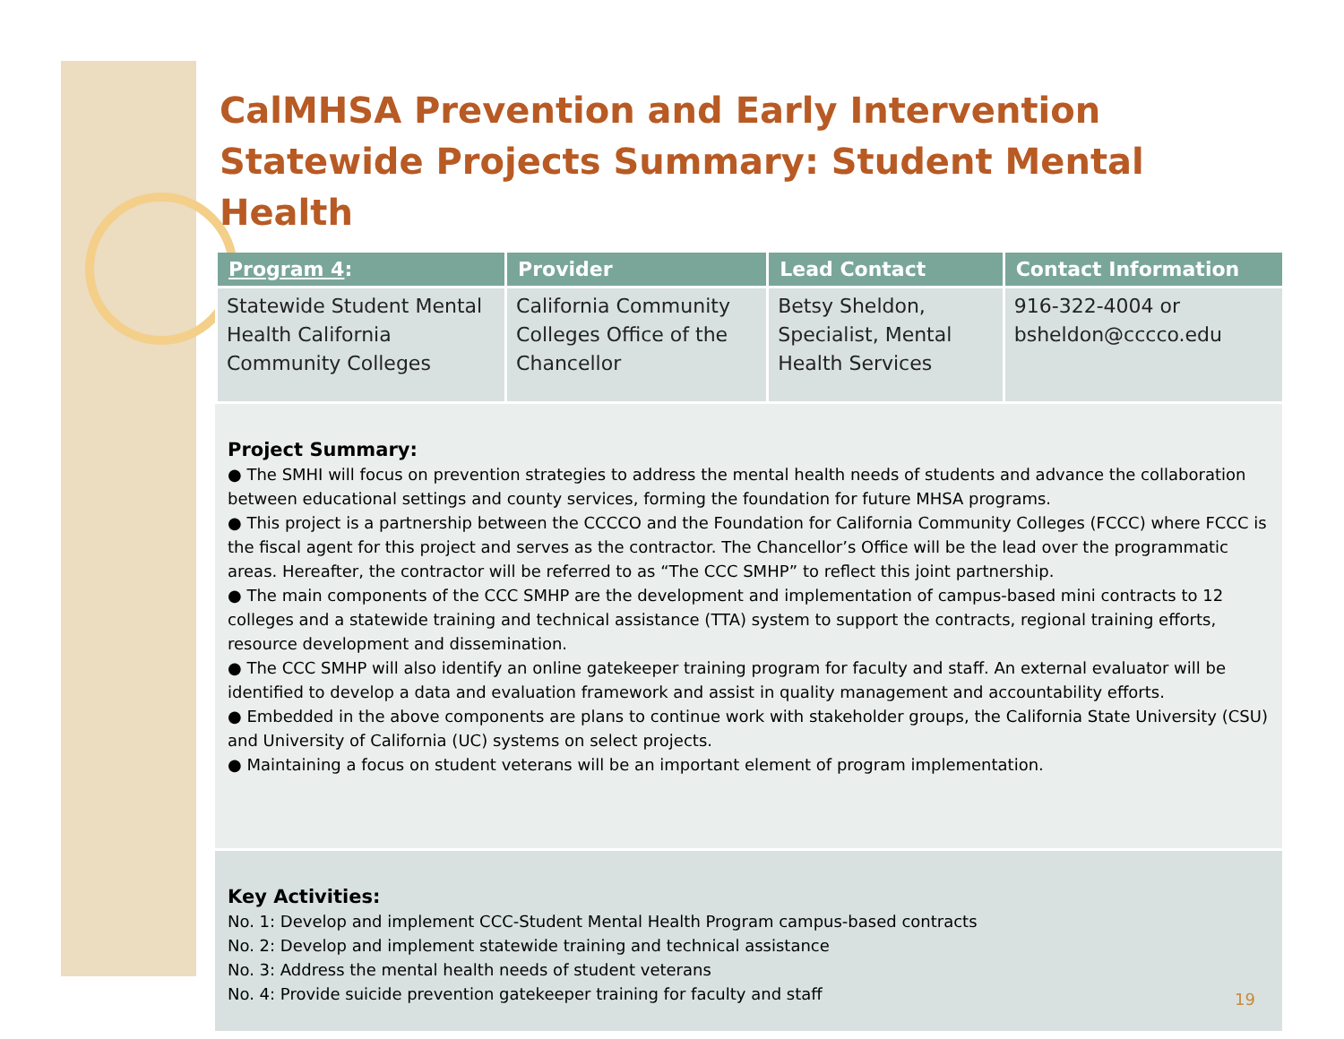CalMHSA Prevention and Early Intervention Statewide Projects Summary: Student Mental Health
| Program 4 : | Provider | Lead Contact | Contact Information |
| --- | --- | --- | --- |
| Statewide Student Mental Health California Community Colleges | California Community Colleges Office of the Chancellor | Betsy Sheldon, Specialist, Mental Health Services | 916-322-4004 or bsheldon@cccco.edu |
Project Summary:
● The SMHI will focus on prevention strategies to address the mental health needs of students and advance the collaboration between educational settings and county services, forming the foundation for future MHSA programs.
● This project is a partnership between the CCCCO and the Foundation for California Community Colleges (FCCC) where FCCC is the fiscal agent for this project and serves as the contractor. The Chancellor’s Office will be the lead over the programmatic areas. Hereafter, the contractor will be referred to as “The CCC SMHP” to reflect this joint partnership.
● The main components of the CCC SMHP are the development and implementation of campus-based mini contracts to 12 colleges and a statewide training and technical assistance (TTA) system to support the contracts, regional training efforts, resource development and dissemination.
● The CCC SMHP will also identify an online gatekeeper training program for faculty and staff. An external evaluator will be identified to develop a data and evaluation framework and assist in quality management and accountability efforts.
● Embedded in the above components are plans to continue work with stakeholder groups, the California State University (CSU) and University of California (UC) systems on select projects.
● Maintaining a focus on student veterans will be an important element of program implementation.
Key Activities:
No. 1: Develop and implement CCC-Student Mental Health Program campus-based contracts
No. 2: Develop and implement statewide training and technical assistance
No. 3: Address the mental health needs of student veterans
No. 4: Provide suicide prevention gatekeeper training for faculty and staff
19